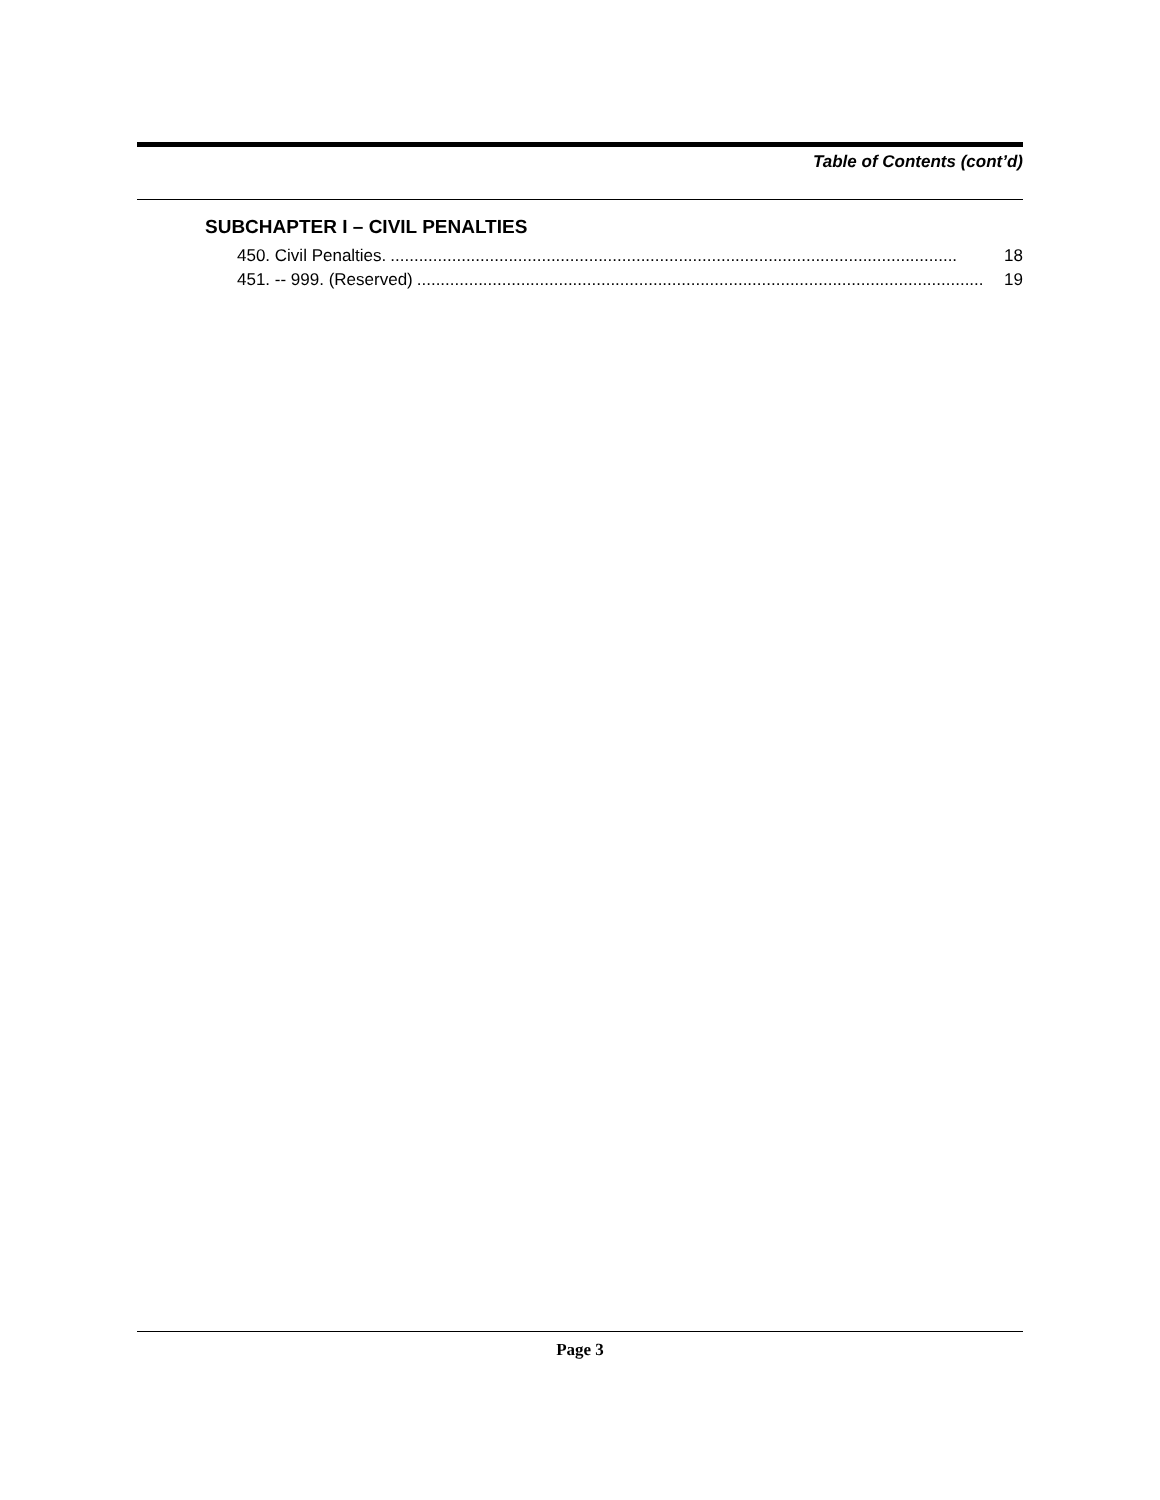Table of Contents (cont’d)
SUBCHAPTER I – CIVIL PENALTIES
450. Civil Penalties......................................................................................................................... 18
451. -- 999. (Reserved)........................................................................................................................ 19
Page 3